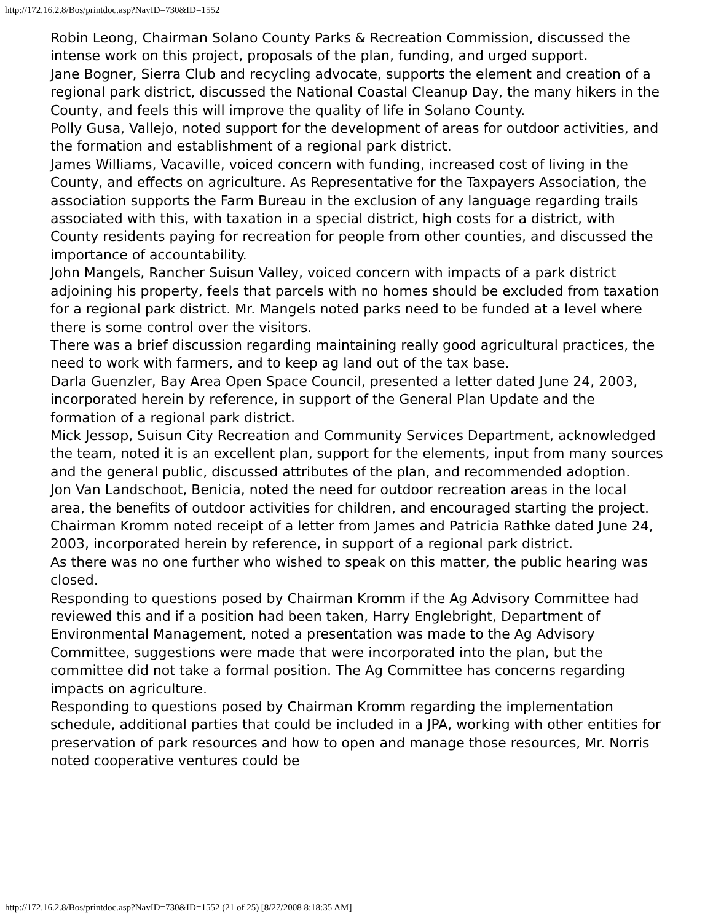http://172.16.2.8/Bos/printdoc.asp?NavID=730&ID=1552
Robin Leong, Chairman Solano County Parks & Recreation Commission, discussed the intense work on this project, proposals of the plan, funding, and urged support.
Jane Bogner, Sierra Club and recycling advocate, supports the element and creation of a regional park district, discussed the National Coastal Cleanup Day, the many hikers in the County, and feels this will improve the quality of life in Solano County.
Polly Gusa, Vallejo, noted support for the development of areas for outdoor activities, and the formation and establishment of a regional park district.
James Williams, Vacaville, voiced concern with funding, increased cost of living in the County, and effects on agriculture. As Representative for the Taxpayers Association, the association supports the Farm Bureau in the exclusion of any language regarding trails associated with this, with taxation in a special district, high costs for a district, with County residents paying for recreation for people from other counties, and discussed the importance of accountability.
John Mangels, Rancher Suisun Valley, voiced concern with impacts of a park district adjoining his property, feels that parcels with no homes should be excluded from taxation for a regional park district. Mr. Mangels noted parks need to be funded at a level where there is some control over the visitors.
There was a brief discussion regarding maintaining really good agricultural practices, the need to work with farmers, and to keep ag land out of the tax base.
Darla Guenzler, Bay Area Open Space Council, presented a letter dated June 24, 2003, incorporated herein by reference, in support of the General Plan Update and the formation of a regional park district.
Mick Jessop, Suisun City Recreation and Community Services Department, acknowledged the team, noted it is an excellent plan, support for the elements, input from many sources and the general public, discussed attributes of the plan, and recommended adoption.
Jon Van Landschoot, Benicia, noted the need for outdoor recreation areas in the local area, the benefits of outdoor activities for children, and encouraged starting the project.
Chairman Kromm noted receipt of a letter from James and Patricia Rathke dated June 24, 2003, incorporated herein by reference, in support of a regional park district.
As there was no one further who wished to speak on this matter, the public hearing was closed.
Responding to questions posed by Chairman Kromm if the Ag Advisory Committee had reviewed this and if a position had been taken, Harry Englebright, Department of Environmental Management, noted a presentation was made to the Ag Advisory Committee, suggestions were made that were incorporated into the plan, but the committee did not take a formal position. The Ag Committee has concerns regarding impacts on agriculture.
Responding to questions posed by Chairman Kromm regarding the implementation schedule, additional parties that could be included in a JPA, working with other entities for preservation of park resources and how to open and manage those resources, Mr. Norris noted cooperative ventures could be
http://172.16.2.8/Bos/printdoc.asp?NavID=730&ID=1552 (21 of 25) [8/27/2008 8:18:35 AM]